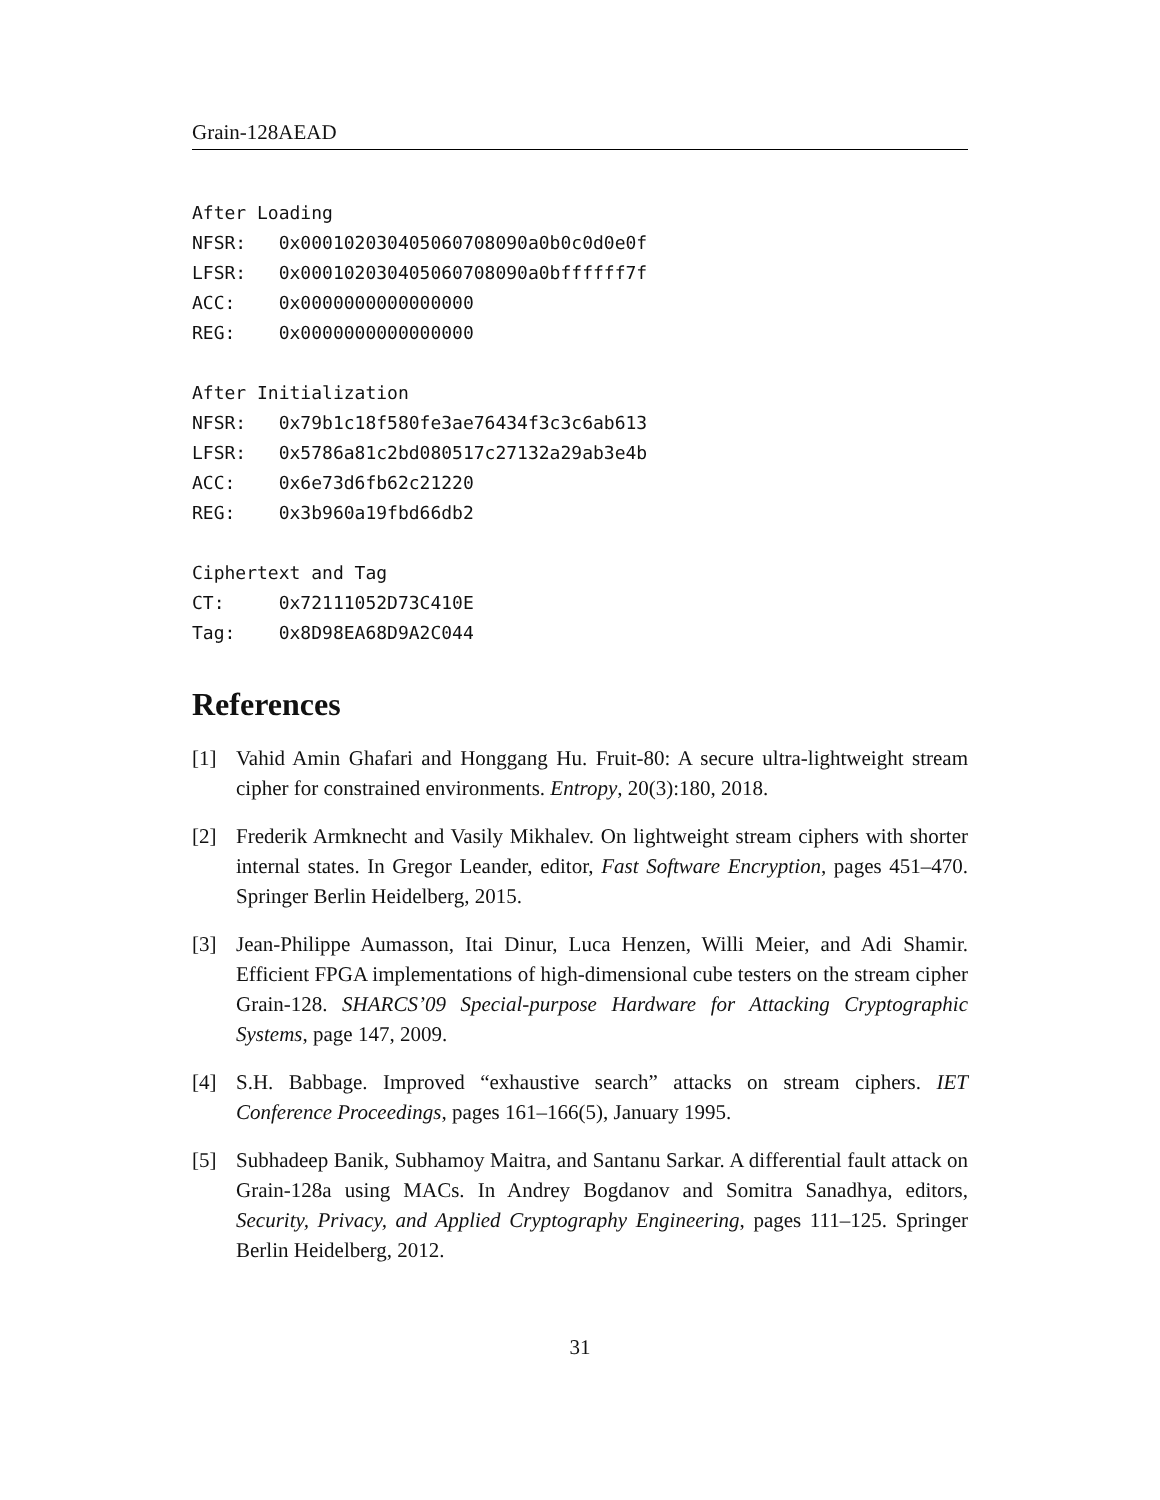Grain-128AEAD
After Loading
NFSR: 0x000102030405060708090a0b0c0d0e0f
LFSR: 0x000102030405060708090a0bffffff7f
ACC: 0x0000000000000000
REG: 0x0000000000000000
After Initialization
NFSR: 0x79b1c18f580fe3ae76434f3c3c6ab613
LFSR: 0x5786a81c2bd080517c27132a29ab3e4b
ACC: 0x6e73d6fb62c21220
REG: 0x3b960a19fbd66db2
Ciphertext and Tag
CT: 0x72111052D73C410E
Tag: 0x8D98EA68D9A2C044
References
[1] Vahid Amin Ghafari and Honggang Hu. Fruit-80: A secure ultra-lightweight stream cipher for constrained environments. Entropy, 20(3):180, 2018.
[2] Frederik Armknecht and Vasily Mikhalev. On lightweight stream ciphers with shorter internal states. In Gregor Leander, editor, Fast Software Encryption, pages 451–470. Springer Berlin Heidelberg, 2015.
[3] Jean-Philippe Aumasson, Itai Dinur, Luca Henzen, Willi Meier, and Adi Shamir. Efficient FPGA implementations of high-dimensional cube testers on the stream cipher Grain-128. SHARCS’09 Special-purpose Hardware for Attacking Cryptographic Systems, page 147, 2009.
[4] S.H. Babbage. Improved “exhaustive search” attacks on stream ciphers. IET Conference Proceedings, pages 161–166(5), January 1995.
[5] Subhadeep Banik, Subhamoy Maitra, and Santanu Sarkar. A differential fault attack on Grain-128a using MACs. In Andrey Bogdanov and Somitra Sanadhya, editors, Security, Privacy, and Applied Cryptography Engineering, pages 111–125. Springer Berlin Heidelberg, 2012.
31